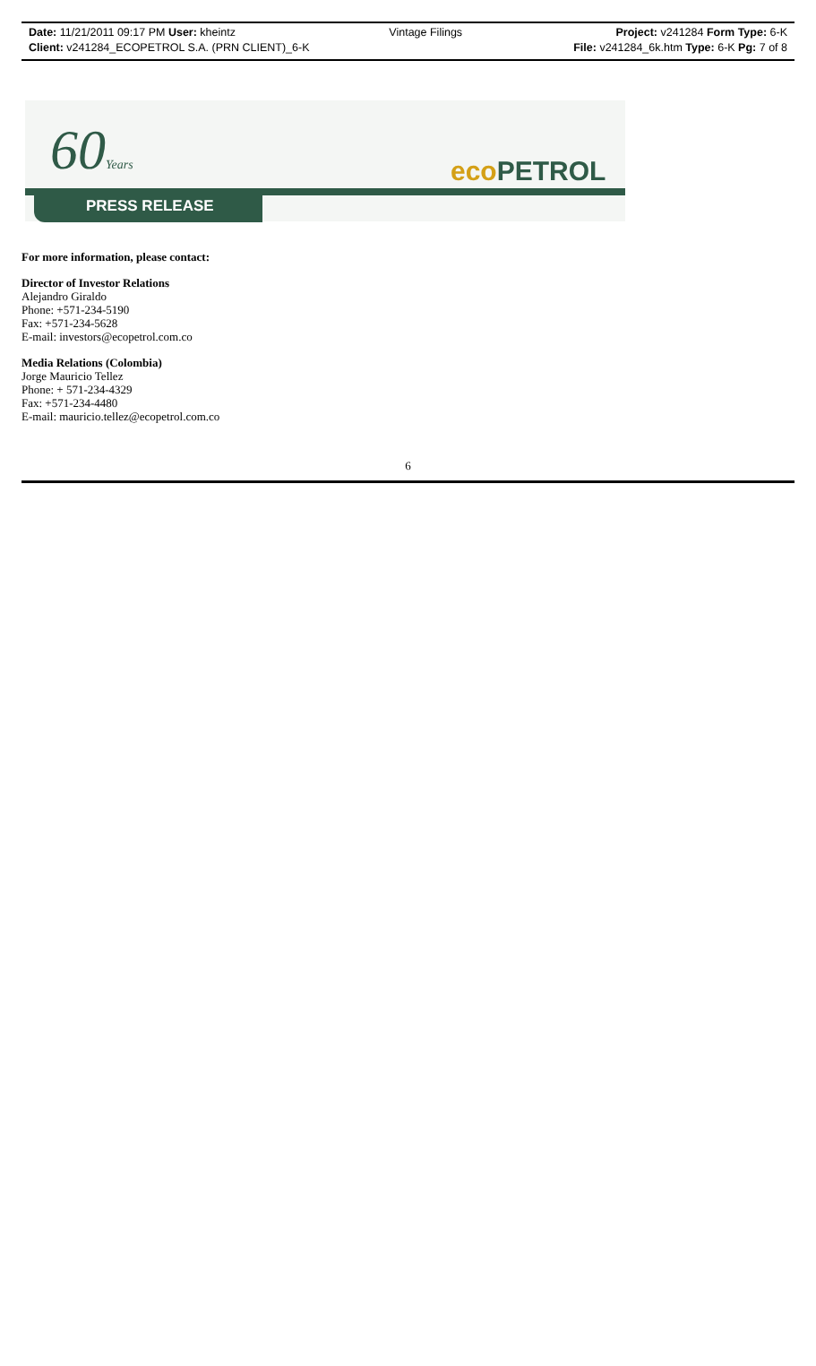Date: 11/21/2011 09:17 PM User: kheintz Vintage Filings Project: v241284 Form Type: 6-K
Client: v241284_ECOPETROL S.A. (PRN CLIENT)_6-K File: v241284_6k.htm Type: 6-K Pg: 7 of 8
60Years eco PETROL
PRESS RELEASE
For more information, please contact:
Director of Investor Relations
Alejandro Giraldo
Phone: +571-234-5190
Fax: +571-234-5628
E-mail: investors@ecopetrol.com.co
Media Relations (Colombia)
Jorge Mauricio Tellez
Phone: + 571-234-4329
Fax: +571-234-4480
E-mail: mauricio.tellez@ecopetrol.com.co
6